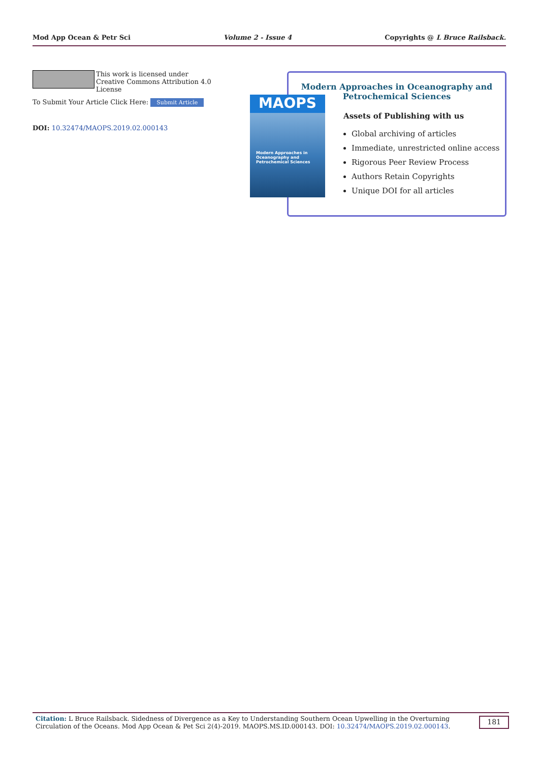Mod App Ocean & Petr Sci Volume 2 - Issue 4 Copyrights @ L Bruce Railsback.
This work is licensed under Creative Commons Attribution 4.0 License
To Submit Your Article Click Here: Submit Article
DOI: 10.32474/MAOPS.2019.02.000143
Modern Approaches in Oceanography and Petrochemical Sciences
Assets of Publishing with us
Global archiving of articles
Immediate, unrestricted online access
Rigorous Peer Review Process
Authors Retain Copyrights
Unique DOI for all articles
MAOPS
Modern Approaches in Oceanography and Petrochemical Sciences
Citation: L Bruce Railsback. Sidedness of Divergence as a Key to Understanding Southern Ocean Upwelling in the Overturning Circulation of the Oceans. Mod App Ocean & Pet Sci 2(4)-2019. MAOPS.MS.ID.000143. DOI: 10.32474/MAOPS.2019.02.000143.
181